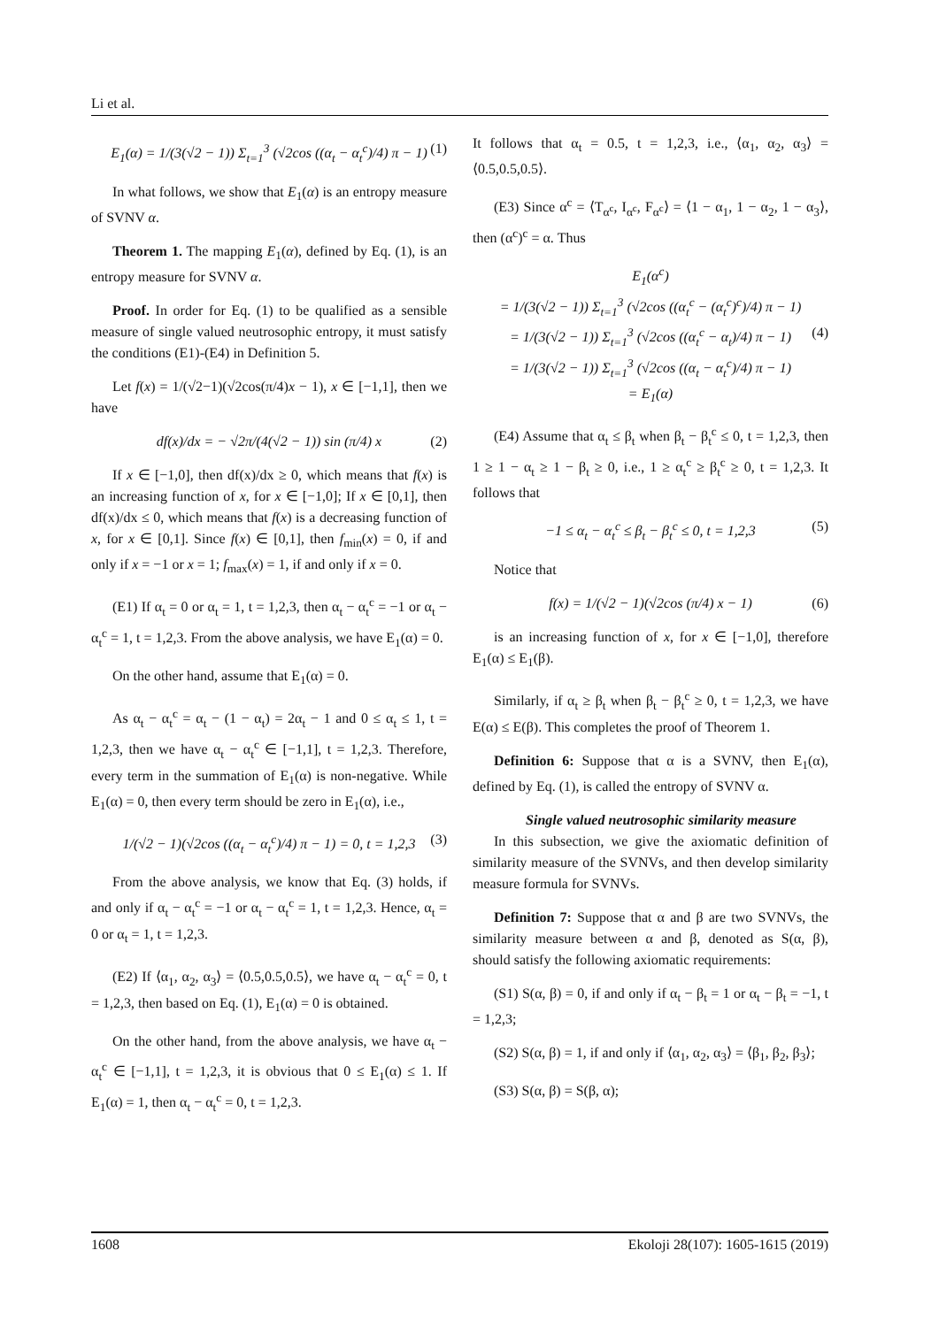Li et al.
E<sub>1</sub>(α) = 1/(3(√2 − 1)) Σ<sub>t=1</sub><sup>3</sup> (√2cos ((α<sub>t</sub> − α<sub>t</sub><sup>c</sup>)/4) π − 1) (1)
In what follows, we show that E<sub>1</sub>(α) is an entropy measure of SVNV α.
Theorem 1. The mapping E<sub>1</sub>(α), defined by Eq. (1), is an entropy measure for SVNV α.
Proof. In order for Eq. (1) to be qualified as a sensible measure of single valued neutrosophic entropy, it must satisfy the conditions (E1)-(E4) in Definition 5.
Let f(x) = 1/(√2−1)(√2cos(π/4)x − 1), x ∈ [−1,1], then we have
df(x)/dx = − √2π/(4(√2 − 1)) sin (π/4) x (2)
If x ∈ [−1,0], then df(x)/dx ≥ 0, which means that f(x) is an increasing function of x, for x ∈ [−1,0]; If x ∈ [0,1], then df(x)/dx ≤ 0, which means that f(x) is a decreasing function of x, for x ∈ [0,1]. Since f(x) ∈ [0,1], then f<sub>min</sub>(x) = 0, if and only if x = −1 or x = 1; f<sub>max</sub>(x) = 1, if and only if x = 0.
(E1) If α<sub>t</sub> = 0 or α<sub>t</sub> = 1, t = 1,2,3, then α<sub>t</sub> − α<sub>t</sub><sup>c</sup> = −1 or α<sub>t</sub> − α<sub>t</sub><sup>c</sup> = 1, t = 1,2,3. From the above analysis, we have E<sub>1</sub>(α) = 0.
On the other hand, assume that E<sub>1</sub>(α) = 0.
As α<sub>t</sub> − α<sub>t</sub><sup>c</sup> = α<sub>t</sub> − (1 − α<sub>t</sub>) = 2α<sub>t</sub> − 1 and 0 ≤ α<sub>t</sub> ≤ 1, t = 1,2,3, then we have α<sub>t</sub> − α<sub>t</sub><sup>c</sup> ∈ [−1,1], t = 1,2,3. Therefore, every term in the summation of E<sub>1</sub>(α) is non-negative. While E<sub>1</sub>(α) = 0, then every term should be zero in E<sub>1</sub>(α), i.e.,
1/(√2 − 1)(√2cos ((α<sub>t</sub> − α<sub>t</sub><sup>c</sup>)/4) π − 1) = 0, t = 1,2,3 (3)
From the above analysis, we know that Eq. (3) holds, if and only if α<sub>t</sub> − α<sub>t</sub><sup>c</sup> = −1 or α<sub>t</sub> − α<sub>t</sub><sup>c</sup> = 1, t = 1,2,3. Hence, α<sub>t</sub> = 0 or α<sub>t</sub> = 1, t = 1,2,3.
(E2) If ⟨α<sub>1</sub>, α<sub>2</sub>, α<sub>3</sub>⟩ = ⟨0.5,0.5,0.5⟩, we have α<sub>t</sub> − α<sub>t</sub><sup>c</sup> = 0, t = 1,2,3, then based on Eq. (1), E<sub>1</sub>(α) = 0 is obtained.
On the other hand, from the above analysis, we have α<sub>t</sub> − α<sub>t</sub><sup>c</sup> ∈ [−1,1], t = 1,2,3, it is obvious that 0 ≤ E<sub>1</sub>(α) ≤ 1. If E<sub>1</sub>(α) = 1, then α<sub>t</sub> − α<sub>t</sub><sup>c</sup> = 0, t = 1,2,3.
It follows that α<sub>t</sub> = 0.5, t = 1,2,3, i.e., ⟨α<sub>1</sub>, α<sub>2</sub>, α<sub>3</sub>⟩ = ⟨0.5,0.5,0.5⟩.
(E3) Since α<sup>c</sup> = ⟨T<sub>α<sup>c</sup></sub>, I<sub>α<sup>c</sup></sub>, F<sub>α<sup>c</sup></sub>⟩ = ⟨1 − α<sub>1</sub>, 1 − α<sub>2</sub>, 1 − α<sub>3</sub>⟩, then (α<sup>c</sup>)<sup>c</sup> = α. Thus
E<sub>1</sub>(α<sup>c</sup>)
= 1/(3(√2 − 1)) Σ<sub>t=1</sub><sup>3</sup> (√2cos ((α<sub>t</sub><sup>c</sup> − (α<sub>t</sub><sup>c</sup>)<sup>c</sup>)/4) π − 1)
= 1/(3(√2 − 1)) Σ<sub>t=1</sub><sup>3</sup> (√2cos ((α<sub>t</sub><sup>c</sup> − α<sub>t</sub>)/4) π − 1) (4)
= 1/(3(√2 − 1)) Σ<sub>t=1</sub><sup>3</sup> (√2cos ((α<sub>t</sub> − α<sub>t</sub><sup>c</sup>)/4) π − 1)
= E<sub>1</sub>(α)
(E4) Assume that α<sub>t</sub> ≤ β<sub>t</sub> when β<sub>t</sub> − β<sub>t</sub><sup>c</sup> ≤ 0, t = 1,2,3, then 1 ≥ 1 − α<sub>t</sub> ≥ 1 − β<sub>t</sub> ≥ 0, i.e., 1 ≥ α<sub>t</sub><sup>c</sup> ≥ β<sub>t</sub><sup>c</sup> ≥ 0, t = 1,2,3. It follows that
−1 ≤ α<sub>t</sub> − α<sub>t</sub><sup>c</sup> ≤ β<sub>t</sub> − β<sub>t</sub><sup>c</sup> ≤ 0, t = 1,2,3 (5)
Notice that
f(x) = 1/(√2 − 1)(√2cos (π/4) x − 1) (6)
is an increasing function of x, for x ∈ [−1,0], therefore E<sub>1</sub>(α) ≤ E<sub>1</sub>(β).
Similarly, if α<sub>t</sub> ≥ β<sub>t</sub> when β<sub>t</sub> − β<sub>t</sub><sup>c</sup> ≥ 0, t = 1,2,3, we have E(α) ≤ E(β). This completes the proof of Theorem 1.
Definition 6: Suppose that α is a SVNV, then E<sub>1</sub>(α), defined by Eq. (1), is called the entropy of SVNV α.
Single valued neutrosophic similarity measure
In this subsection, we give the axiomatic definition of similarity measure of the SVNVs, and then develop similarity measure formula for SVNVs.
Definition 7: Suppose that α and β are two SVNVs, the similarity measure between α and β, denoted as S(α, β), should satisfy the following axiomatic requirements:
(S1) S(α, β) = 0, if and only if α<sub>t</sub> − β<sub>t</sub> = 1 or α<sub>t</sub> − β<sub>t</sub> = −1, t = 1,2,3;
(S2) S(α, β) = 1, if and only if ⟨α<sub>1</sub>, α<sub>2</sub>, α<sub>3</sub>⟩ = ⟨β<sub>1</sub>, β<sub>2</sub>, β<sub>3</sub>⟩;
(S3) S(α, β) = S(β, α);
1608 Ekoloji 28(107): 1605-1615 (2019)